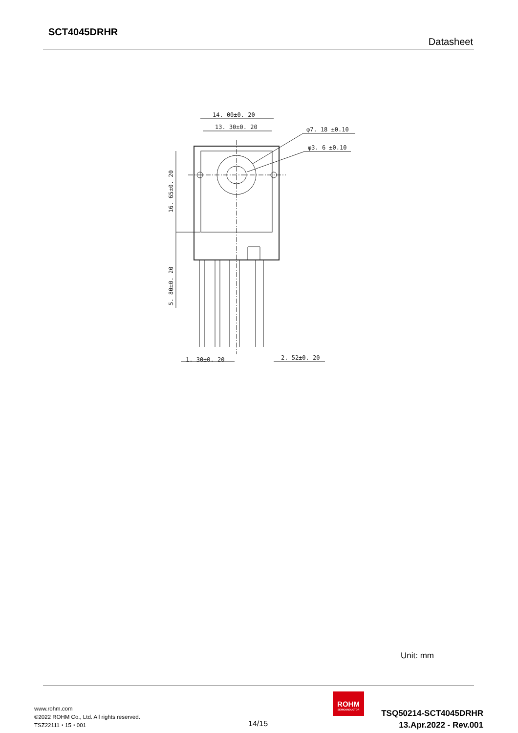SCT4045DRHR
Datasheet
14. 00±0. 20
13. 30±0. 20
φ7. 18 ±0.10
φ3. 6 ±0.10
1. 30±0. 20
2. 52±0. 20
16. 65±0. 20
5. 80±0. 20
Unit: mm
www.rohm.com
©2022 ROHM Co., Ltd. All rights reserved.
TSZ22111・15・001
14/15
ROHM
SEMICONDUCTOR
TSQ50214-SCT4045DRHR
13.Apr.2022 - Rev.001